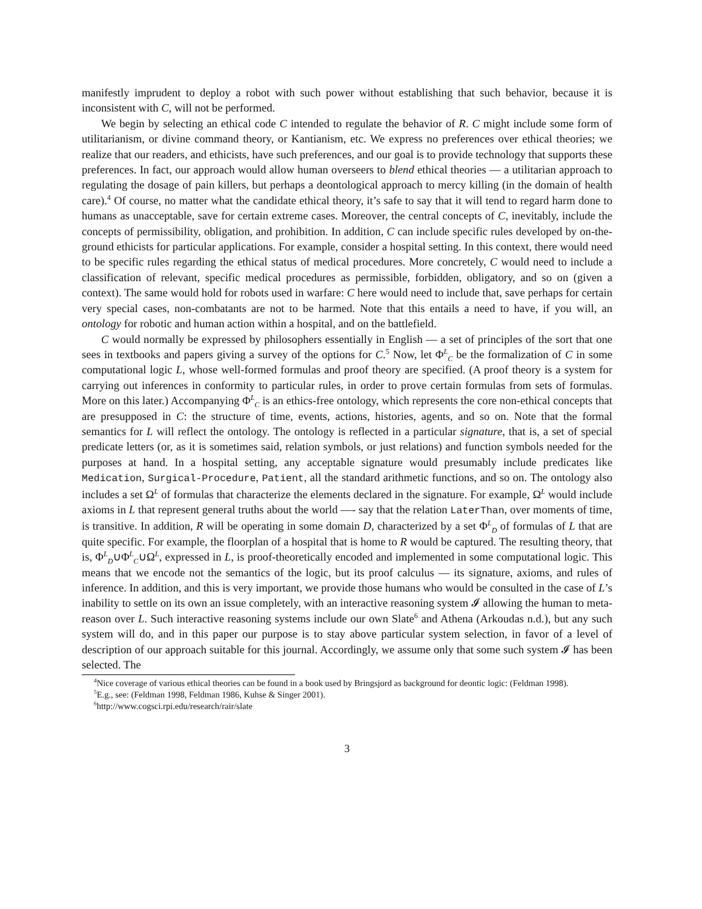manifestly imprudent to deploy a robot with such power without establishing that such behavior, because it is inconsistent with C, will not be performed.
We begin by selecting an ethical code C intended to regulate the behavior of R. C might include some form of utilitarianism, or divine command theory, or Kantianism, etc. We express no preferences over ethical theories; we realize that our readers, and ethicists, have such preferences, and our goal is to provide technology that supports these preferences. In fact, our approach would allow human overseers to blend ethical theories — a utilitarian approach to regulating the dosage of pain killers, but perhaps a deontological approach to mercy killing (in the domain of health care).<sup>4</sup> Of course, no matter what the candidate ethical theory, it’s safe to say that it will tend to regard harm done to humans as unacceptable, save for certain extreme cases. Moreover, the central concepts of C, inevitably, include the concepts of permissibility, obligation, and prohibition. In addition, C can include specific rules developed by on-the-ground ethicists for particular applications. For example, consider a hospital setting. In this context, there would need to be specific rules regarding the ethical status of medical procedures. More concretely, C would need to include a classification of relevant, specific medical procedures as permissible, forbidden, obligatory, and so on (given a context). The same would hold for robots used in warfare: C here would need to include that, save perhaps for certain very special cases, non-combatants are not to be harmed. Note that this entails a need to have, if you will, an ontology for robotic and human action within a hospital, and on the battlefield.
C would normally be expressed by philosophers essentially in English — a set of principles of the sort that one sees in textbooks and papers giving a survey of the options for C.<sup>5</sup> Now, let Φ<sup>L</sup><sub>C</sub> be the formalization of C in some computational logic L, whose well-formed formulas and proof theory are specified. (A proof theory is a system for carrying out inferences in conformity to particular rules, in order to prove certain formulas from sets of formulas. More on this later.) Accompanying Φ<sup>L</sup><sub>C</sub> is an ethics-free ontology, which represents the core non-ethical concepts that are presupposed in C: the structure of time, events, actions, histories, agents, and so on. Note that the formal semantics for L will reflect the ontology. The ontology is reflected in a particular signature, that is, a set of special predicate letters (or, as it is sometimes said, relation symbols, or just relations) and function symbols needed for the purposes at hand. In a hospital setting, any acceptable signature would presumably include predicates like Medication, Surgical-Procedure, Patient, all the standard arithmetic functions, and so on. The ontology also includes a set Ω<sup>L</sup> of formulas that characterize the elements declared in the signature. For example, Ω<sup>L</sup> would include axioms in L that represent general truths about the world —- say that the relation LaterThan, over moments of time, is transitive. In addition, R will be operating in some domain D, characterized by a set Φ<sup>L</sup><sub>D</sub> of formulas of L that are quite specific. For example, the floorplan of a hospital that is home to R would be captured. The resulting theory, that is, Φ<sup>L</sup><sub>D</sub>∪Φ<sup>L</sup><sub>C</sub>∪Ω<sup>L</sup>, expressed in L, is proof-theoretically encoded and implemented in some computational logic. This means that we encode not the semantics of the logic, but its proof calculus — its signature, axioms, and rules of inference. In addition, and this is very important, we provide those humans who would be consulted in the case of L’s inability to settle on its own an issue completely, with an interactive reasoning system 𝓘 allowing the human to meta-reason over L. Such interactive reasoning systems include our own Slate<sup>6</sup> and Athena (Arkoudas n.d.), but any such system will do, and in this paper our purpose is to stay above particular system selection, in favor of a level of description of our approach suitable for this journal. Accordingly, we assume only that some such system 𝓘 has been selected. The
<sup>4</sup> Nice coverage of various ethical theories can be found in a book used by Bringsjord as background for deontic logic: (Feldman 1998).
<sup>5</sup> E.g., see: (Feldman 1998, Feldman 1986, Kuhse & Singer 2001).
<sup>6</sup> http://www.cogsci.rpi.edu/research/rair/slate
3